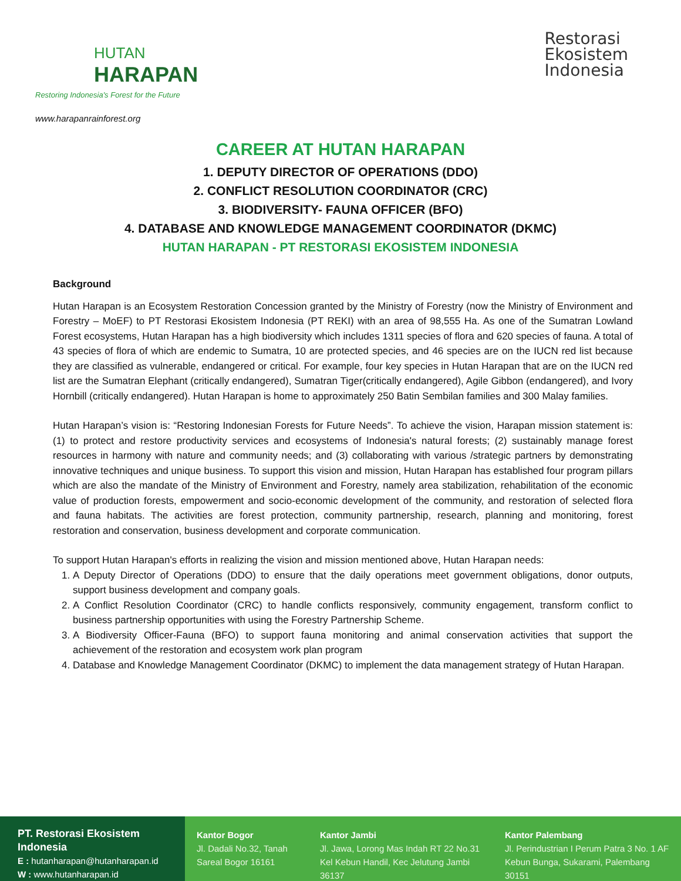HUTAN
HARAPAN
Restoring Indonesia's Forest for the Future
www.harapanrainforest.org
Restorasi
Ekosistem
Indonesia
CAREER AT HUTAN HARAPAN
1. DEPUTY DIRECTOR OF OPERATIONS (DDO)
2. CONFLICT RESOLUTION COORDINATOR (CRC)
3. BIODIVERSITY- FAUNA OFFICER (BFO)
4. DATABASE AND KNOWLEDGE MANAGEMENT COORDINATOR (DKMC)
HUTAN HARAPAN - PT RESTORASI EKOSISTEM INDONESIA
Background
Hutan Harapan is an Ecosystem Restoration Concession granted by the Ministry of Forestry (now the Ministry of Environment and Forestry – MoEF) to PT Restorasi Ekosistem Indonesia (PT REKI) with an area of 98,555 Ha. As one of the Sumatran Lowland Forest ecosystems, Hutan Harapan has a high biodiversity which includes 1311 species of flora and 620 species of fauna. A total of 43 species of flora of which are endemic to Sumatra, 10 are protected species, and 46 species are on the IUCN red list because they are classified as vulnerable, endangered or critical. For example, four key species in Hutan Harapan that are on the IUCN red list are the Sumatran Elephant (critically endangered), Sumatran Tiger(critically endangered), Agile Gibbon (endangered), and Ivory Hornbill (critically endangered). Hutan Harapan is home to approximately 250 Batin Sembilan families and 300 Malay families.
Hutan Harapan’s vision is: “Restoring Indonesian Forests for Future Needs”. To achieve the vision, Harapan mission statement is: (1) to protect and restore productivity services and ecosystems of Indonesia's natural forests; (2) sustainably manage forest resources in harmony with nature and community needs; and (3) collaborating with various /strategic partners by demonstrating innovative techniques and unique business. To support this vision and mission, Hutan Harapan has established four program pillars which are also the mandate of the Ministry of Environment and Forestry, namely area stabilization, rehabilitation of the economic value of production forests, empowerment and socio-economic development of the community, and restoration of selected flora and fauna habitats. The activities are forest protection, community partnership, research, planning and monitoring, forest restoration and conservation, business development and corporate communication.
To support Hutan Harapan's efforts in realizing the vision and mission mentioned above, Hutan Harapan needs:
1. A Deputy Director of Operations (DDO) to ensure that the daily operations meet government obligations, donor outputs, support business development and company goals.
2. A Conflict Resolution Coordinator (CRC) to handle conflicts responsively, community engagement, transform conflict to business partnership opportunities with using the Forestry Partnership Scheme.
3. A Biodiversity Officer-Fauna (BFO) to support fauna monitoring and animal conservation activities that support the achievement of the restoration and ecosystem work plan program
4. Database and Knowledge Management Coordinator (DKMC) to implement the data management strategy of Hutan Harapan.
PT. Restorasi Ekosistem Indonesia
E : hutanharapan@hutanharapan.id
W : www.hutanharapan.id
Kantor Bogor
Jl. Dadali No.32, Tanah Sareal Bogor 16161
Kantor Jambi
Jl. Jawa, Lorong Mas Indah RT 22 No.31
Kel Kebun Handil, Kec Jelutung Jambi 36137
Kantor Palembang
Jl. Perindustrian I Perum Patra 3 No. 1 AF
Kebun Bunga, Sukarami, Palembang 30151